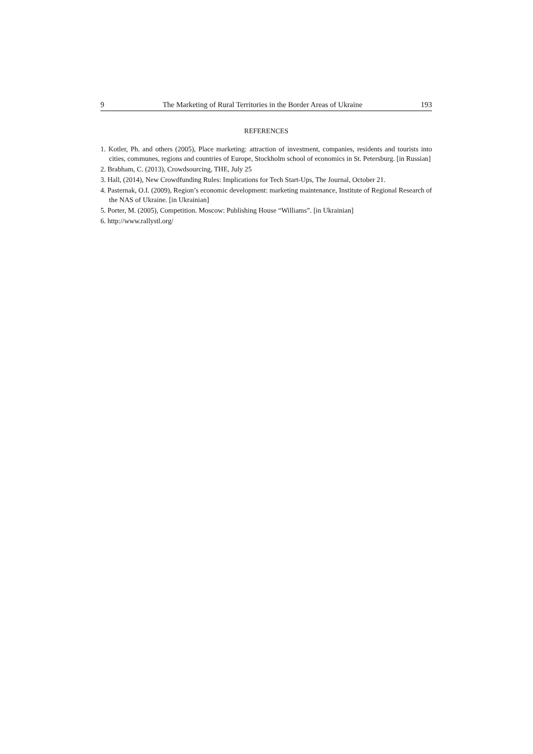9 The Marketing of Rural Territories in the Border Areas of Ukraine 193
REFERENCES
1. Kotler, Ph. and others (2005), Place marketing: attraction of investment, companies, residents and tourists into cities, communes, regions and countries of Europe, Stockholm school of economics in St. Petersburg. [in Russian]
2. Brabham, C. (2013), Crowdsourcing, THE, July 25
3. Hall, (2014), New Crowdfunding Rules: Implications for Tech Start-Ups, The Journal, October 21.
4. Pasternak, O.I. (2009), Region’s economic development: marketing maintenance, Institute of Regional Research of the NAS of Ukraine. [in Ukrainian]
5. Porter, M. (2005), Competition. Moscow: Publishing House “Williams”. [in Ukrainian]
6. http://www.rallystl.org/